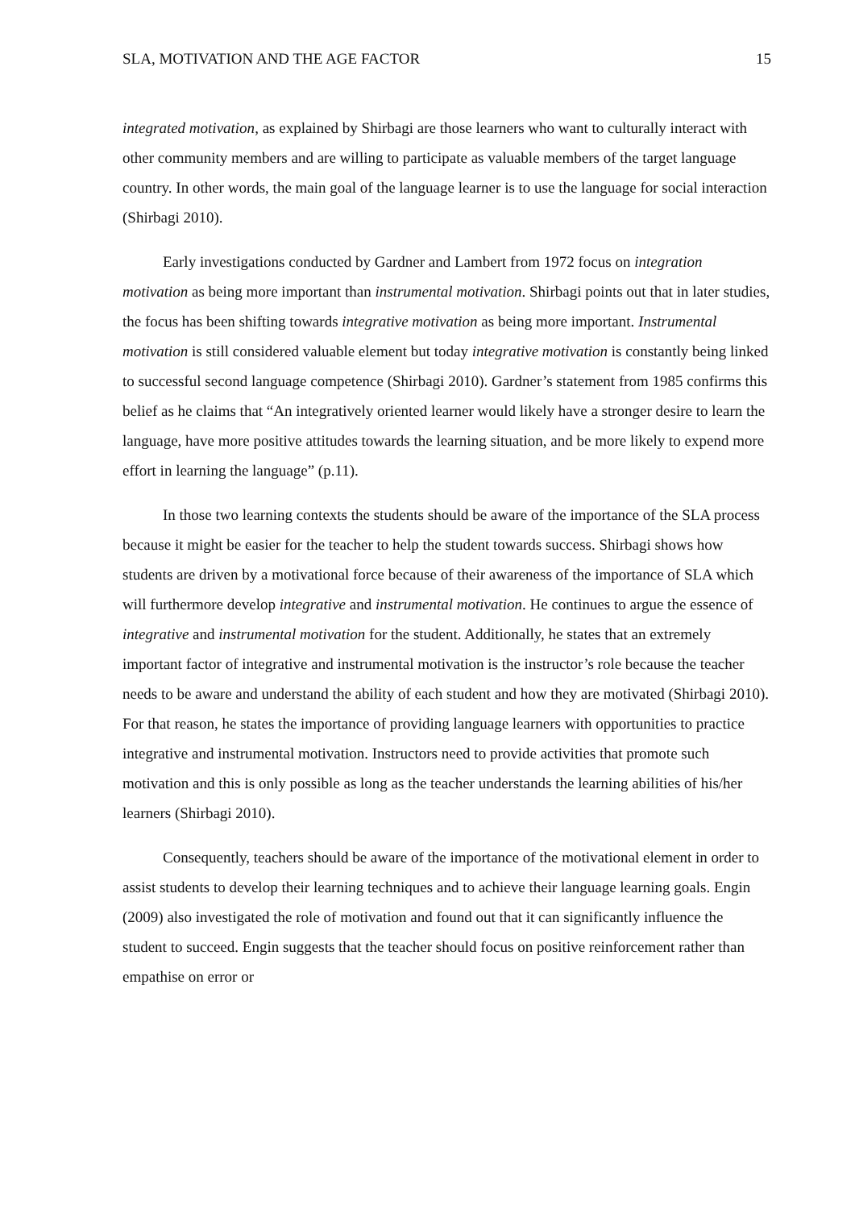SLA, MOTIVATION AND THE AGE FACTOR 15
integrated motivation, as explained by Shirbagi are those learners who want to culturally interact with other community members and are willing to participate as valuable members of the target language country. In other words, the main goal of the language learner is to use the language for social interaction (Shirbagi 2010).
Early investigations conducted by Gardner and Lambert from 1972 focus on integration motivation as being more important than instrumental motivation. Shirbagi points out that in later studies, the focus has been shifting towards integrative motivation as being more important. Instrumental motivation is still considered valuable element but today integrative motivation is constantly being linked to successful second language competence (Shirbagi 2010). Gardner’s statement from 1985 confirms this belief as he claims that “An integratively oriented learner would likely have a stronger desire to learn the language, have more positive attitudes towards the learning situation, and be more likely to expend more effort in learning the language” (p.11).
In those two learning contexts the students should be aware of the importance of the SLA process because it might be easier for the teacher to help the student towards success. Shirbagi shows how students are driven by a motivational force because of their awareness of the importance of SLA which will furthermore develop integrative and instrumental motivation. He continues to argue the essence of integrative and instrumental motivation for the student. Additionally, he states that an extremely important factor of integrative and instrumental motivation is the instructor’s role because the teacher needs to be aware and understand the ability of each student and how they are motivated (Shirbagi 2010). For that reason, he states the importance of providing language learners with opportunities to practice integrative and instrumental motivation. Instructors need to provide activities that promote such motivation and this is only possible as long as the teacher understands the learning abilities of his/her learners (Shirbagi 2010).
Consequently, teachers should be aware of the importance of the motivational element in order to assist students to develop their learning techniques and to achieve their language learning goals. Engin (2009) also investigated the role of motivation and found out that it can significantly influence the student to succeed. Engin suggests that the teacher should focus on positive reinforcement rather than empathise on error or